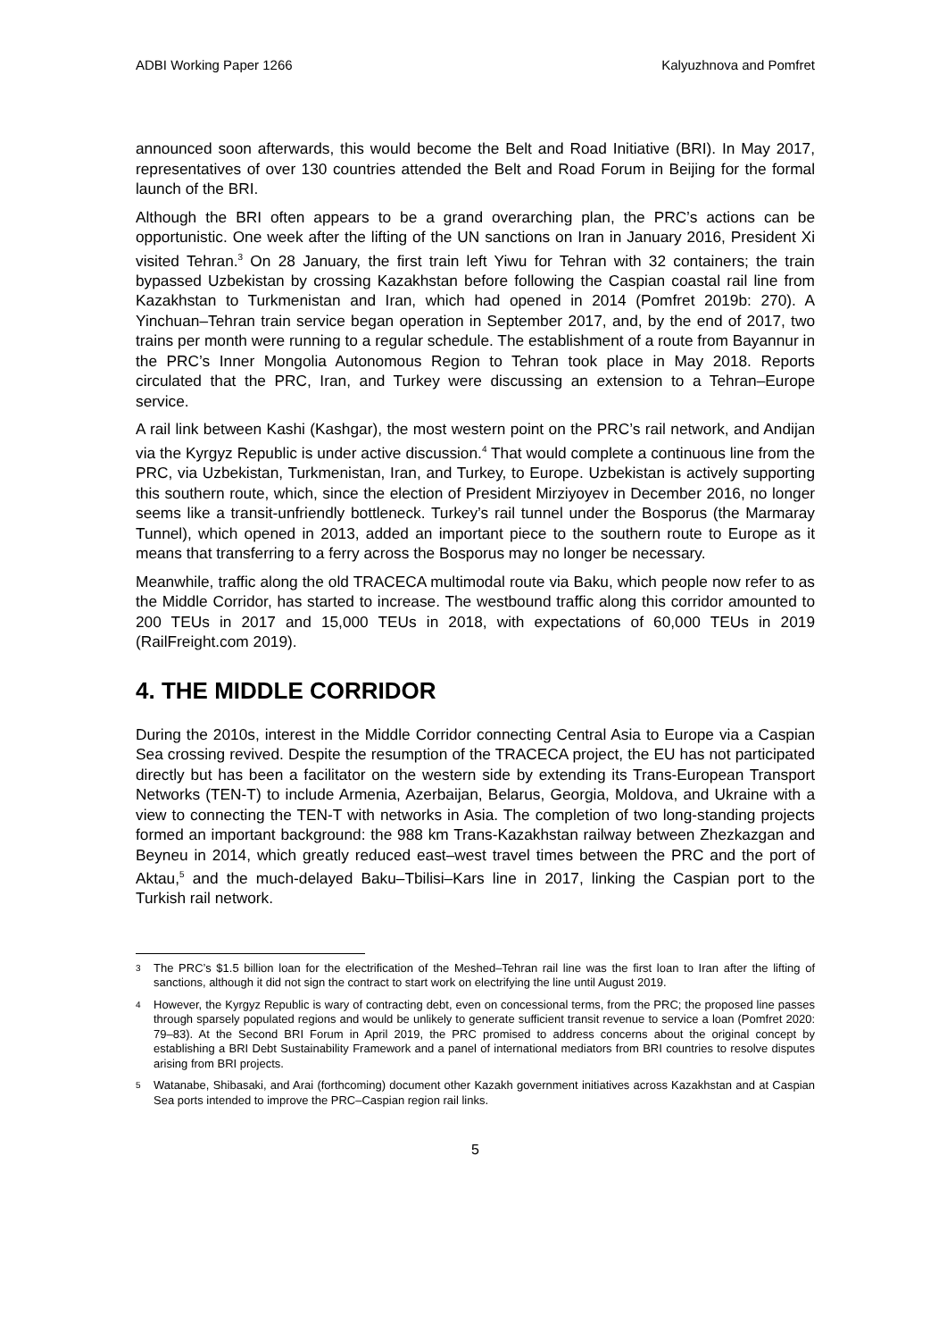ADBI Working Paper 1266 Kalyuzhnova and Pomfret
announced soon afterwards, this would become the Belt and Road Initiative (BRI). In May 2017, representatives of over 130 countries attended the Belt and Road Forum in Beijing for the formal launch of the BRI.
Although the BRI often appears to be a grand overarching plan, the PRC’s actions can be opportunistic. One week after the lifting of the UN sanctions on Iran in January 2016, President Xi visited Tehran.<sup>3</sup> On 28 January, the first train left Yiwu for Tehran with 32 containers; the train bypassed Uzbekistan by crossing Kazakhstan before following the Caspian coastal rail line from Kazakhstan to Turkmenistan and Iran, which had opened in 2014 (Pomfret 2019b: 270). A Yinchuan–Tehran train service began operation in September 2017, and, by the end of 2017, two trains per month were running to a regular schedule. The establishment of a route from Bayannur in the PRC’s Inner Mongolia Autonomous Region to Tehran took place in May 2018. Reports circulated that the PRC, Iran, and Turkey were discussing an extension to a Tehran–Europe service.
A rail link between Kashi (Kashgar), the most western point on the PRC’s rail network, and Andijan via the Kyrgyz Republic is under active discussion.<sup>4</sup> That would complete a continuous line from the PRC, via Uzbekistan, Turkmenistan, Iran, and Turkey, to Europe. Uzbekistan is actively supporting this southern route, which, since the election of President Mirziyoyev in December 2016, no longer seems like a transit-unfriendly bottleneck. Turkey’s rail tunnel under the Bosporus (the Marmaray Tunnel), which opened in 2013, added an important piece to the southern route to Europe as it means that transferring to a ferry across the Bosporus may no longer be necessary.
Meanwhile, traffic along the old TRACECA multimodal route via Baku, which people now refer to as the Middle Corridor, has started to increase. The westbound traffic along this corridor amounted to 200 TEUs in 2017 and 15,000 TEUs in 2018, with expectations of 60,000 TEUs in 2019 (RailFreight.com 2019).
4. THE MIDDLE CORRIDOR
During the 2010s, interest in the Middle Corridor connecting Central Asia to Europe via a Caspian Sea crossing revived. Despite the resumption of the TRACECA project, the EU has not participated directly but has been a facilitator on the western side by extending its Trans-European Transport Networks (TEN-T) to include Armenia, Azerbaijan, Belarus, Georgia, Moldova, and Ukraine with a view to connecting the TEN-T with networks in Asia. The completion of two long-standing projects formed an important background: the 988 km Trans-Kazakhstan railway between Zhezkazgan and Beyneu in 2014, which greatly reduced east–west travel times between the PRC and the port of Aktau,<sup>5</sup> and the much-delayed Baku–Tbilisi–Kars line in 2017, linking the Caspian port to the Turkish rail network.
3 The PRC’s $1.5 billion loan for the electrification of the Meshed–Tehran rail line was the first loan to Iran after the lifting of sanctions, although it did not sign the contract to start work on electrifying the line until August 2019.
4 However, the Kyrgyz Republic is wary of contracting debt, even on concessional terms, from the PRC; the proposed line passes through sparsely populated regions and would be unlikely to generate sufficient transit revenue to service a loan (Pomfret 2020: 79–83). At the Second BRI Forum in April 2019, the PRC promised to address concerns about the original concept by establishing a BRI Debt Sustainability Framework and a panel of international mediators from BRI countries to resolve disputes arising from BRI projects.
5 Watanabe, Shibasaki, and Arai (forthcoming) document other Kazakh government initiatives across Kazakhstan and at Caspian Sea ports intended to improve the PRC–Caspian region rail links.
5